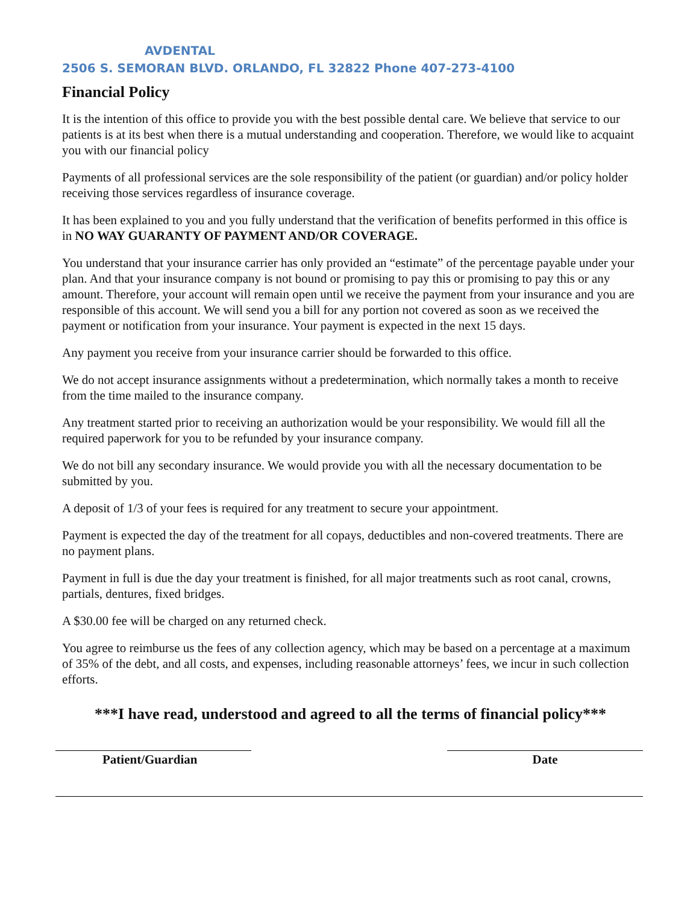AVDENTAL
2506 S. SEMORAN BLVD. ORLANDO, FL 32822 Phone 407-273-4100
Financial Policy
It is the intention of this office to provide you with the best possible dental care. We believe that service to our patients is at its best when there is a mutual understanding and cooperation. Therefore, we would like to acquaint you with our financial policy
Payments of all professional services are the sole responsibility of the patient (or guardian) and/or policy holder receiving those services regardless of insurance coverage.
It has been explained to you and you fully understand that the verification of benefits performed in this office is in NO WAY GUARANTY OF PAYMENT AND/OR COVERAGE.
You understand that your insurance carrier has only provided an “estimate” of the percentage payable under your plan. And that your insurance company is not bound or promising to pay this or promising to pay this or any amount. Therefore, your account will remain open until we receive the payment from your insurance and you are responsible of this account. We will send you a bill for any portion not covered as soon as we received the payment or notification from your insurance. Your payment is expected in the next 15 days.
Any payment you receive from your insurance carrier should be forwarded to this office.
We do not accept insurance assignments without a predetermination, which normally takes a month to receive from the time mailed to the insurance company.
Any treatment started prior to receiving an authorization would be your responsibility. We would fill all the required paperwork for you to be refunded by your insurance company.
We do not bill any secondary insurance. We would provide you with all the necessary documentation to be submitted by you.
A deposit of 1/3 of your fees is required for any treatment to secure your appointment.
Payment is expected the day of the treatment for all copays, deductibles and non-covered treatments. There are no payment plans.
Payment in full is due the day your treatment is finished, for all major treatments such as root canal, crowns, partials, dentures, fixed bridges.
A $30.00 fee will be charged on any returned check.
You agree to reimburse us the fees of any collection agency, which may be based on a percentage at a maximum of 35% of the debt, and all costs, and expenses, including reasonable attorneys’ fees, we incur in such collection efforts.
***I have read, understood and agreed to all the terms of financial policy***
Patient/Guardian Date